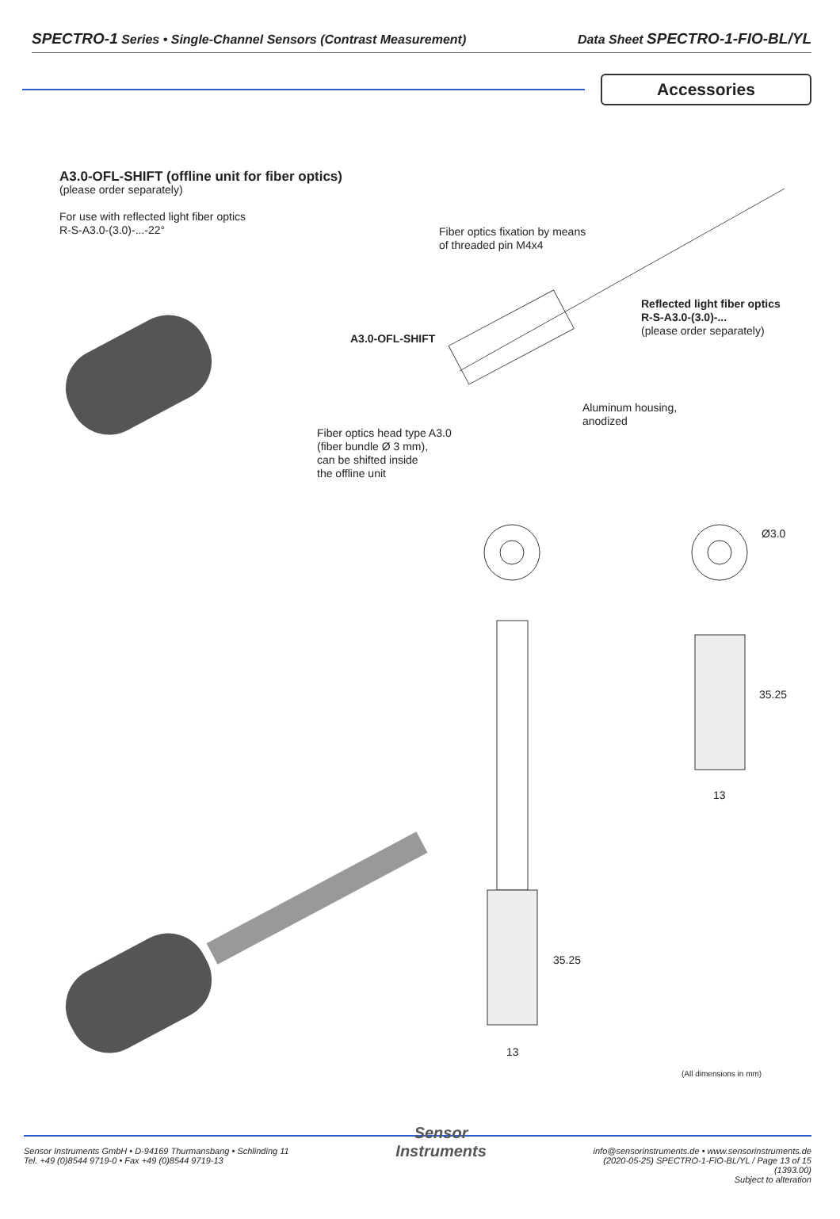SPECTRO-1 Series • Single-Channel Sensors (Contrast Measurement) Data Sheet SPECTRO-1-FIO-BL/YL
Accessories
A3.0-OFL-SHIFT (offline unit for fiber optics)
(please order separately)
For use with reflected light fiber optics
R-S-A3.0-(3.0)-...-22°
Fiber optics fixation by means
of threaded pin M4x4
Reflected light fiber optics
R-S-A3.0-(3.0)-...
(please order separately)
A3.0-OFL-SHIFT
Aluminum housing,
anodized
Fiber optics head type A3.0
(fiber bundle Ø 3 mm),
can be shifted inside
the offline unit
Ø3.0
35.25
13
35.25
13
(All dimensions in mm)
Sensor Instruments GmbH • D-94169 Thurmansbang • Schlinding 11
Tel. +49 (0)8544 9719-0 • Fax +49 (0)8544 9719-13
Sensor
Instruments
info@sensorinstruments.de • www.sensorinstruments.de
(2020-05-25) SPECTRO-1-FIO-BL/YL / Page 13 of 15
(1393.00)
Subject to alteration